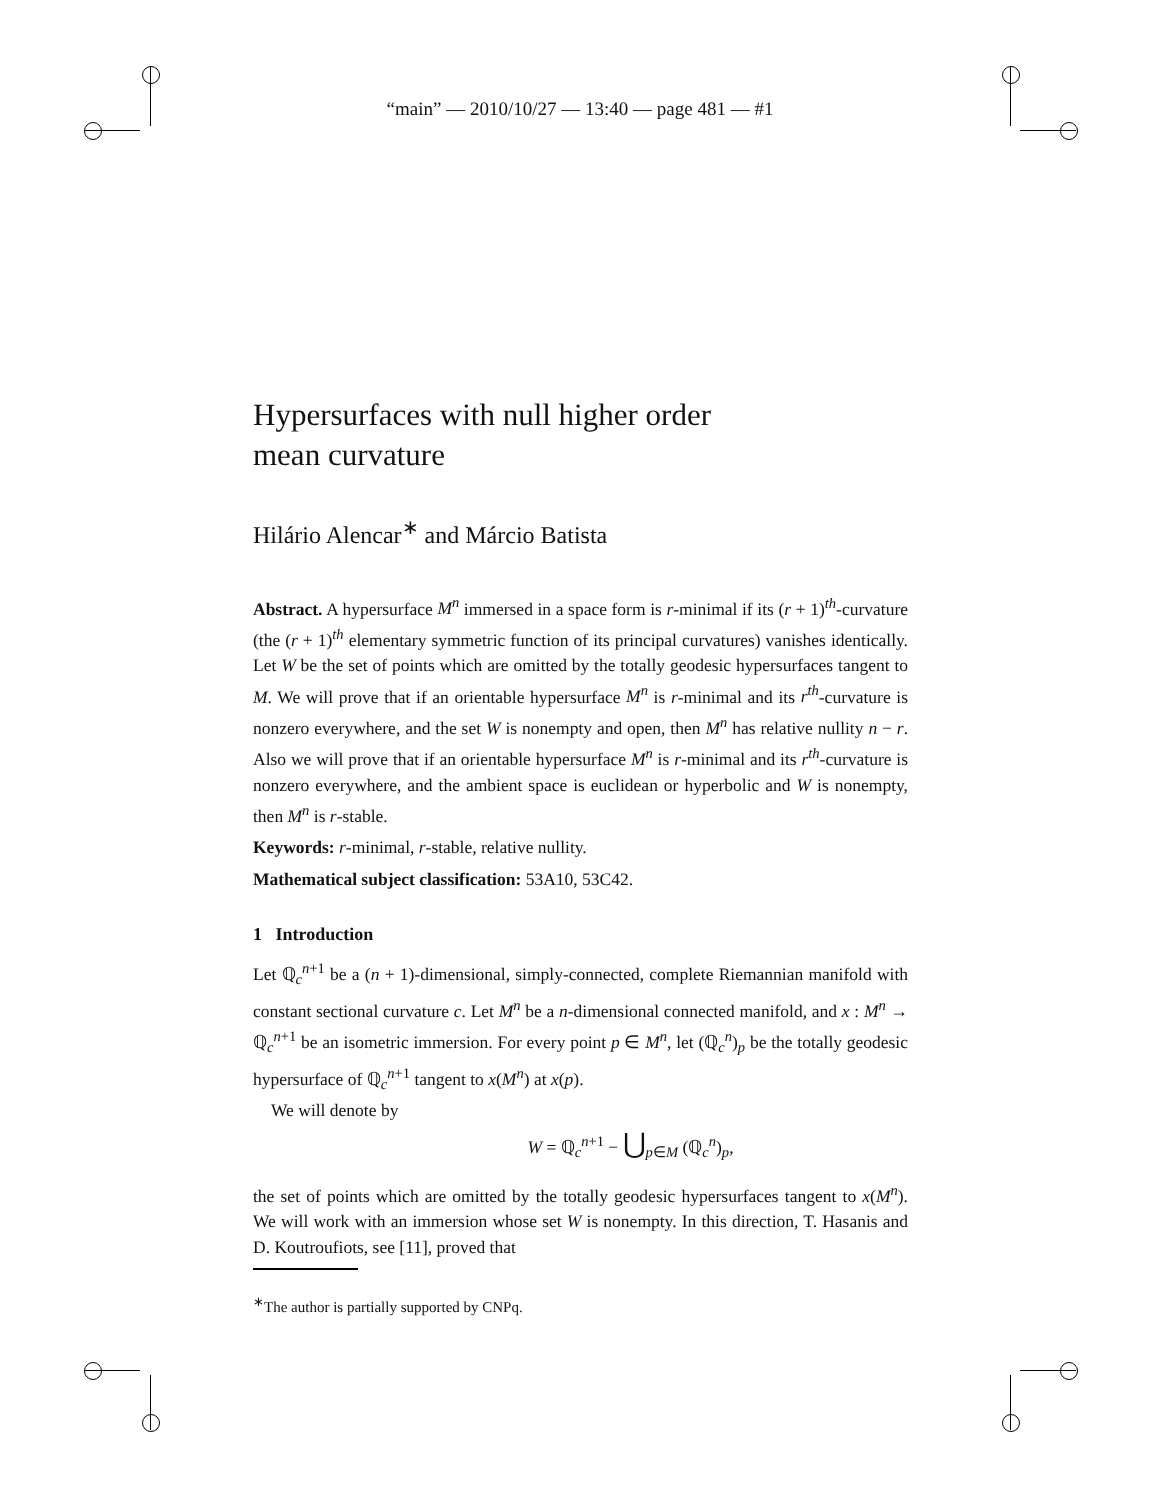“main” — 2010/10/27 — 13:40 — page 481 — #1
Hypersurfaces with null higher order
mean curvature
Hilário Alencar<sup>∗</sup> and Márcio Batista
Abstract. A hypersurface M<sup>n</sup> immersed in a space form is r-minimal if its (r + 1)<sup>th</sup>-curvature (the (r + 1)<sup>th</sup> elementary symmetric function of its principal curvatures) vanishes identically. Let W be the set of points which are omitted by the totally geodesic hypersurfaces tangent to M. We will prove that if an orientable hypersurface M<sup>n</sup> is r-minimal and its r<sup>th</sup>-curvature is nonzero everywhere, and the set W is nonempty and open, then M<sup>n</sup> has relative nullity n − r. Also we will prove that if an orientable hypersurface M<sup>n</sup> is r-minimal and its r<sup>th</sup>-curvature is nonzero everywhere, and the ambient space is euclidean or hyperbolic and W is nonempty, then M<sup>n</sup> is r-stable.
Keywords: r-minimal, r-stable, relative nullity.
Mathematical subject classification: 53A10, 53C42.
1 Introduction
Let ℚ<sub>c</sub><sup>n+1</sup> be a (n + 1)-dimensional, simply-connected, complete Riemannian manifold with constant sectional curvature c. Let M<sup>n</sup> be a n-dimensional connected manifold, and x : M<sup>n</sup> → ℚ<sub>c</sub><sup>n+1</sup> be an isometric immersion. For every point p ∈ M<sup>n</sup>, let (ℚ<sub>c</sub><sup>n</sup>)<sub>p</sub> be the totally geodesic hypersurface of ℚ<sub>c</sub><sup>n+1</sup> tangent to x(M<sup>n</sup>) at x(p).
We will denote by
W = ℚ<sub>c</sub><sup>n+1</sup> − ⋃<sub>p∈M</sub> (ℚ<sub>c</sub><sup>n</sup>)<sub>p</sub>,
the set of points which are omitted by the totally geodesic hypersurfaces tangent to x(M<sup>n</sup>). We will work with an immersion whose set W is nonempty. In this direction, T. Hasanis and D. Koutroufiots, see [11], proved that
<sup>∗</sup>The author is partially supported by CNPq.